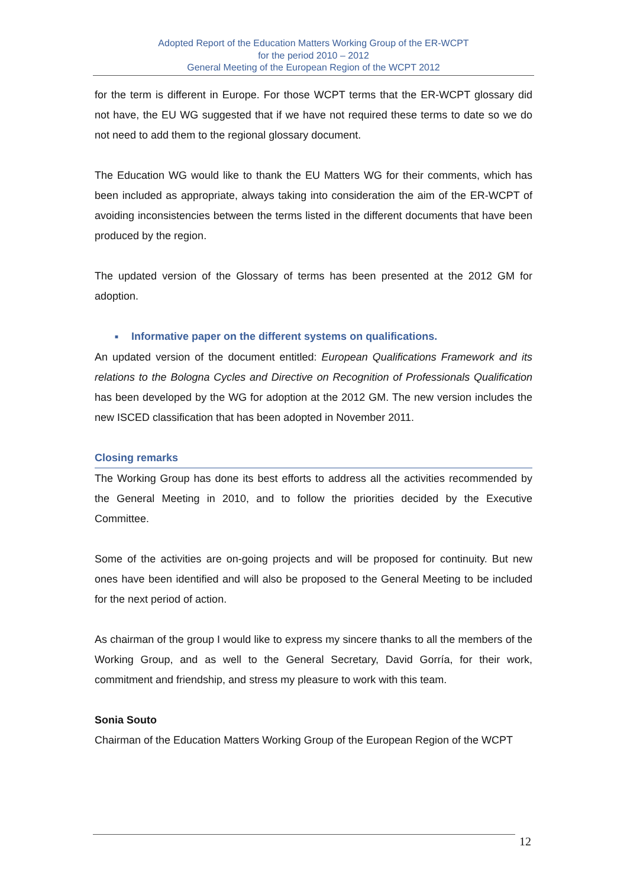Adopted Report of the Education Matters Working Group of the ER-WCPT
for the period 2010 – 2012
General Meeting of the European Region of the WCPT 2012
for the term is different in Europe. For those WCPT terms that the ER-WCPT glossary did not have, the EU WG suggested that if we have not required these terms to date so we do not need to add them to the regional glossary document.
The Education WG would like to thank the EU Matters WG for their comments, which has been included as appropriate, always taking into consideration the aim of the ER-WCPT of avoiding inconsistencies between the terms listed in the different documents that have been produced by the region.
The updated version of the Glossary of terms has been presented at the 2012 GM for adoption.
■ Informative paper on the different systems on qualifications.
An updated version of the document entitled: European Qualifications Framework and its relations to the Bologna Cycles and Directive on Recognition of Professionals Qualification has been developed by the WG for adoption at the 2012 GM. The new version includes the new ISCED classification that has been adopted in November 2011.
Closing remarks
The Working Group has done its best efforts to address all the activities recommended by the General Meeting in 2010, and to follow the priorities decided by the Executive Committee.
Some of the activities are on-going projects and will be proposed for continuity. But new ones have been identified and will also be proposed to the General Meeting to be included for the next period of action.
As chairman of the group I would like to express my sincere thanks to all the members of the Working Group, and as well to the General Secretary, David Gorría, for their work, commitment and friendship, and stress my pleasure to work with this team.
Sonia Souto
Chairman of the Education Matters Working Group of the European Region of the WCPT
12